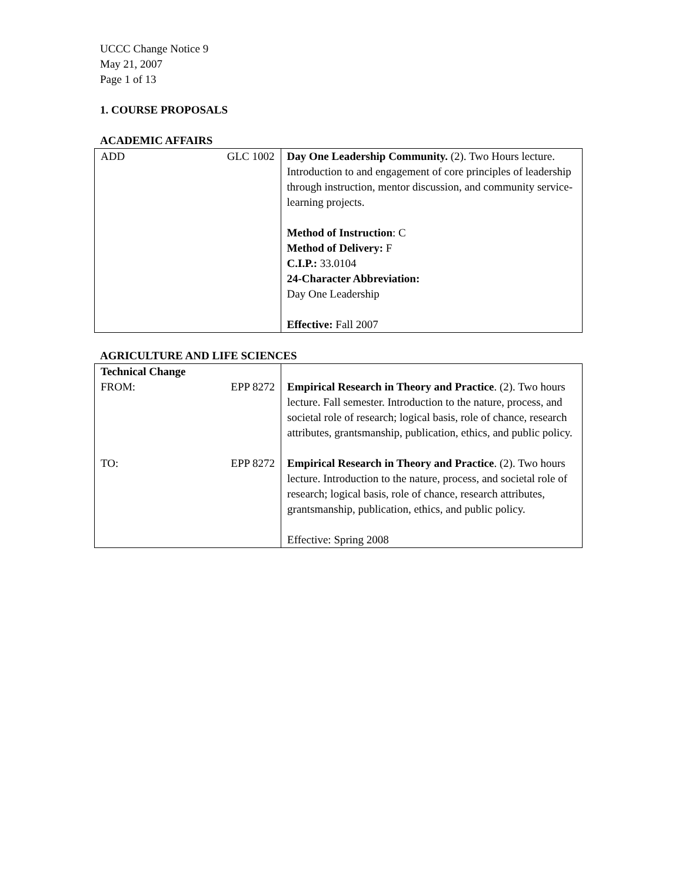UCCC Change Notice 9
May 21, 2007
Page 1 of 13
1. COURSE PROPOSALS
ACADEMIC AFFAIRS
| ADD | GLC 1002 | Day One Leadership Community. (2). Two Hours lecture. Introduction to and engagement of core principles of leadership through instruction, mentor discussion, and community service-learning projects. Method of Instruction : C Method of Delivery: F C.I.P.: 33.0104 24-Character Abbreviation: Day One Leadership Effective: Fall 2007 |
AGRICULTURE AND LIFE SCIENCES
| Technical Change FROM: | EPP 8272 | Empirical Research in Theory and Practice . (2). Two hours lecture. Fall semester. Introduction to the nature, process, and societal role of research; logical basis, role of chance, research attributes, grantsmanship, publication, ethics, and public policy. |
| TO: | EPP 8272 | Empirical Research in Theory and Practice . (2). Two hours lecture. Introduction to the nature, process, and societal role of research; logical basis, role of chance, research attributes, grantsmanship, publication, ethics, and public policy. Effective: Spring 2008 |